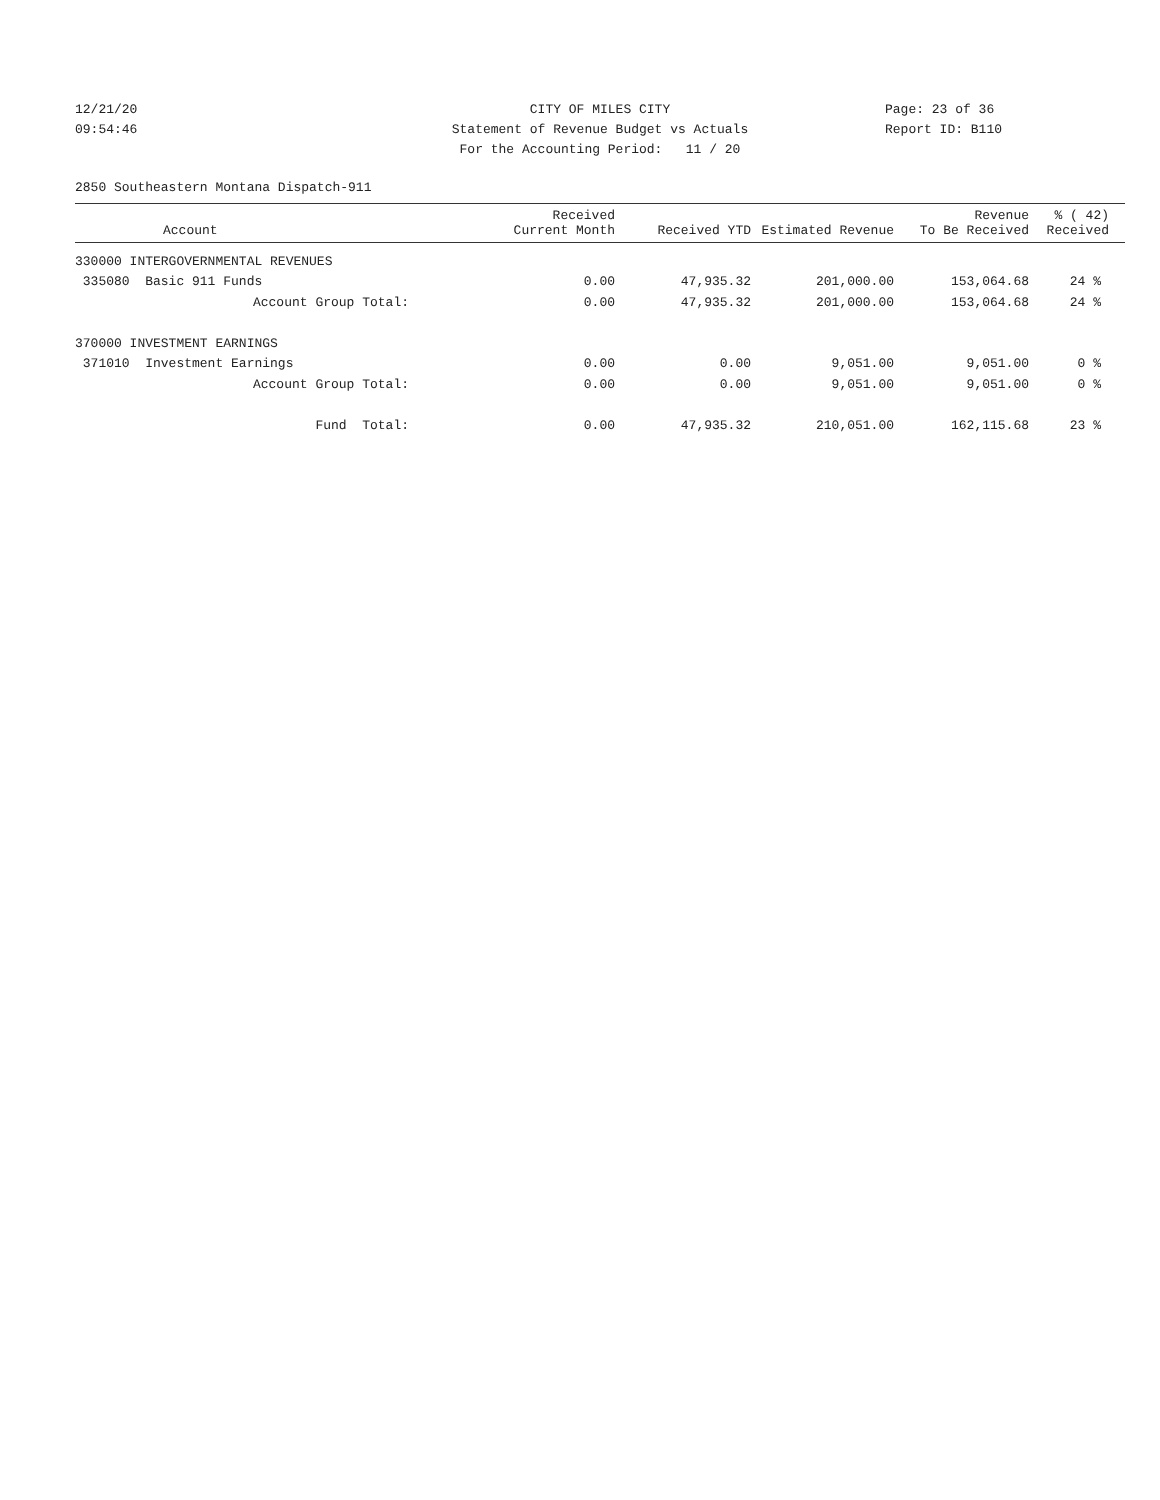12/21/20
09:54:46
CITY OF MILES CITY
Statement of Revenue Budget vs Actuals
For the Accounting Period: 11 / 20
Page: 23 of 36
Report ID: B110
2850 Southeastern Montana Dispatch-911
| Account | Received Current Month | Received YTD | Estimated Revenue | Revenue To Be Received | % ( 42) Received |
| --- | --- | --- | --- | --- | --- |
| 330000 INTERGOVERNMENTAL REVENUES | | | | | |
| 335080 Basic 911 Funds | 0.00 | 47,935.32 | 201,000.00 | 153,064.68 | 24 % |
| Account Group Total: | 0.00 | 47,935.32 | 201,000.00 | 153,064.68 | 24 % |
| 370000 INVESTMENT EARNINGS | | | | | |
| 371010 Investment Earnings | 0.00 | 0.00 | 9,051.00 | 9,051.00 | 0 % |
| Account Group Total: | 0.00 | 0.00 | 9,051.00 | 9,051.00 | 0 % |
| Fund Total: | 0.00 | 47,935.32 | 210,051.00 | 162,115.68 | 23 % |